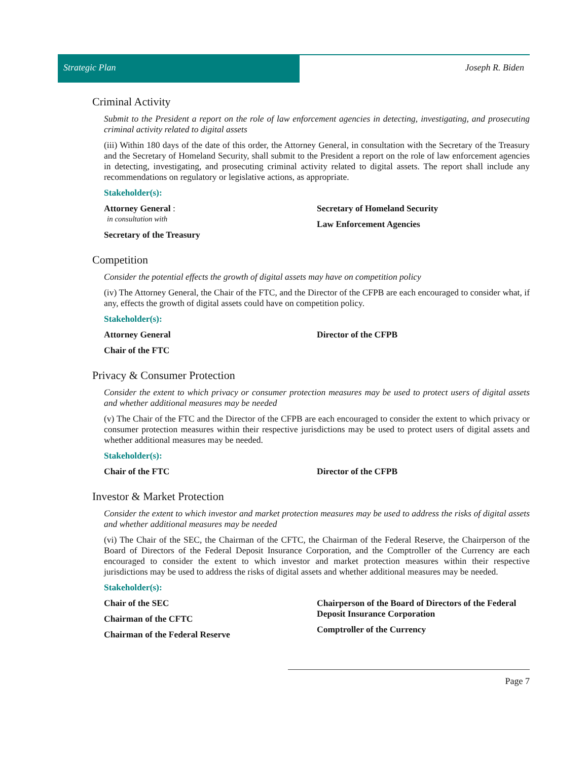Strategic Plan Joseph R. Biden
Criminal Activity
Submit to the President a report on the role of law enforcement agencies in detecting, investigating, and prosecuting criminal activity related to digital assets
(iii) Within 180 days of the date of this order, the Attorney General, in consultation with the Secretary of the Treasury and the Secretary of Homeland Security, shall submit to the President a report on the role of law enforcement agencies in detecting, investigating, and prosecuting criminal activity related to digital assets. The report shall include any recommendations on regulatory or legislative actions, as appropriate.
Stakeholder(s):
Attorney General :
in consultation with
Secretary of the Treasury
Secretary of Homeland Security
Law Enforcement Agencies
Competition
Consider the potential effects the growth of digital assets may have on competition policy
(iv) The Attorney General, the Chair of the FTC, and the Director of the CFPB are each encouraged to consider what, if any, effects the growth of digital assets could have on competition policy.
Stakeholder(s):
Attorney General
Chair of the FTC
Director of the CFPB
Privacy & Consumer Protection
Consider the extent to which privacy or consumer protection measures may be used to protect users of digital assets and whether additional measures may be needed
(v) The Chair of the FTC and the Director of the CFPB are each encouraged to consider the extent to which privacy or consumer protection measures within their respective jurisdictions may be used to protect users of digital assets and whether additional measures may be needed.
Stakeholder(s):
Chair of the FTC Director of the CFPB
Investor & Market Protection
Consider the extent to which investor and market protection measures may be used to address the risks of digital assets and whether additional measures may be needed
(vi) The Chair of the SEC, the Chairman of the CFTC, the Chairman of the Federal Reserve, the Chairperson of the Board of Directors of the Federal Deposit Insurance Corporation, and the Comptroller of the Currency are each encouraged to consider the extent to which investor and market protection measures within their respective jurisdictions may be used to address the risks of digital assets and whether additional measures may be needed.
Stakeholder(s):
Chair of the SEC
Chairman of the CFTC
Chairman of the Federal Reserve
Chairperson of the Board of Directors of the Federal Deposit Insurance Corporation
Comptroller of the Currency
Page 7